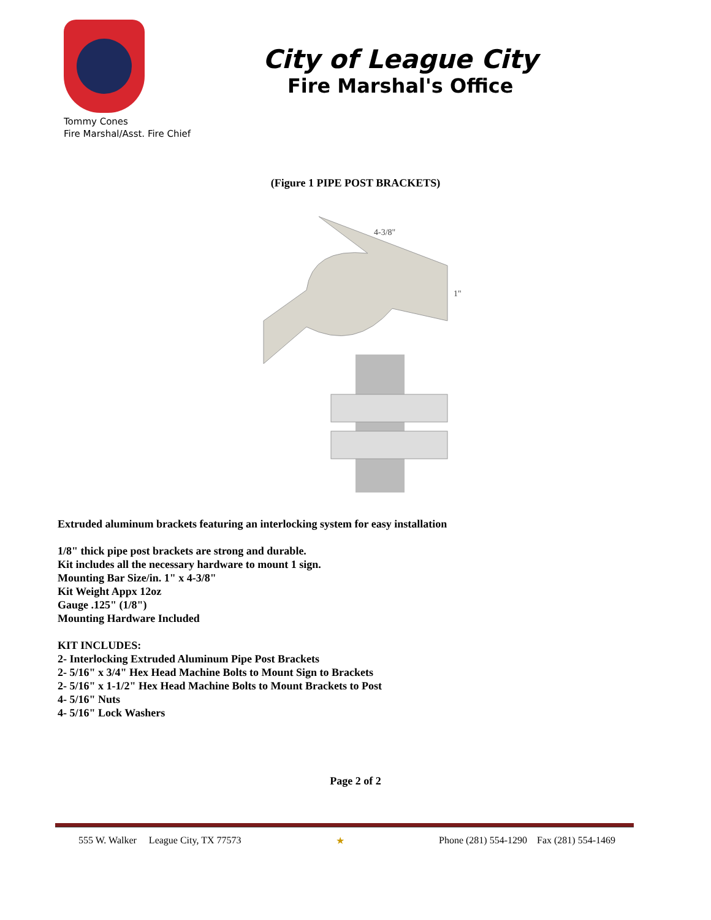Tommy Cones
Fire Marshal/Asst. Fire Chief
City of League City
Fire Marshal's Office
(Figure 1 PIPE POST BRACKETS)
4-3/8"
1"
Extruded aluminum brackets featuring an interlocking system for easy installation
1/8" thick pipe post brackets are strong and durable.
Kit includes all the necessary hardware to mount 1 sign.
Mounting Bar Size/in. 1" x 4-3/8"
Kit Weight Appx 12oz
Gauge .125" (1/8")
Mounting Hardware Included
KIT INCLUDES:
2- Interlocking Extruded Aluminum Pipe Post Brackets
2- 5/16" x 3/4" Hex Head Machine Bolts to Mount Sign to Brackets
2- 5/16" x 1-1/2" Hex Head Machine Bolts to Mount Brackets to Post
4- 5/16" Nuts
4- 5/16" Lock Washers
Page 2 of 2
555 W. Walker League City, TX 77573 ★ Phone (281) 554-1290 Fax (281) 554-1469